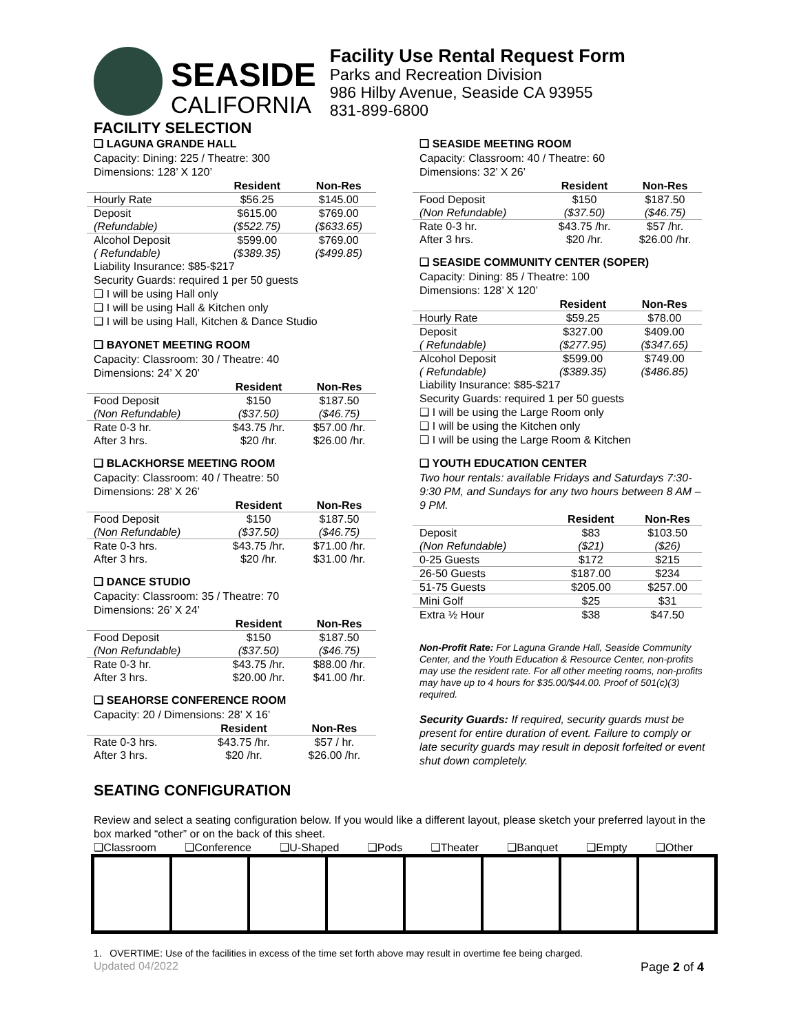SEASIDE
CALIFORNIA
Facility Use Rental Request Form
Parks and Recreation Division
986 Hilby Avenue, Seaside CA 93955
831-899-6800
FACILITY SELECTION
❑ LAGUNA GRANDE HALL
Capacity: Dining: 225 / Theatre: 300
Dimensions: 128’ X 120’
| | Resident | Non-Res |
| --- | --- | --- |
| Hourly Rate | $56.25 | $145.00 |
| Deposit | $615.00 | $769.00 |
| (Refundable) | ($522.75) | ($633.65) |
| Alcohol Deposit | $599.00 | $769.00 |
| ( Refundable) | ($389.35) | ($499.85) |
Liability Insurance: $85-$217
Security Guards: required 1 per 50 guests
❑ I will be using Hall only
❑ I will be using Hall & Kitchen only
❑ I will be using Hall, Kitchen & Dance Studio
❑ BAYONET MEETING ROOM
Capacity: Classroom: 30 / Theatre: 40
Dimensions: 24’ X 20’
| | Resident | Non-Res |
| --- | --- | --- |
| Food Deposit | $150 | $187.50 |
| (Non Refundable) | ($37.50) | ($46.75) |
| Rate 0-3 hr. | $43.75 /hr. | $57.00 /hr. |
| After 3 hrs. | $20 /hr. | $26.00 /hr. |
❑ BLACKHORSE MEETING ROOM
Capacity: Classroom: 40 / Theatre: 50
Dimensions: 28’ X 26’
| | Resident | Non-Res |
| --- | --- | --- |
| Food Deposit | $150 | $187.50 |
| (Non Refundable) | ($37.50) | ($46.75) |
| Rate 0-3 hrs. | $43.75 /hr. | $71.00 /hr. |
| After 3 hrs. | $20 /hr. | $31.00 /hr. |
❑ DANCE STUDIO
Capacity: Classroom: 35 / Theatre: 70
Dimensions: 26’ X 24’
| | Resident | Non-Res |
| --- | --- | --- |
| Food Deposit | $150 | $187.50 |
| (Non Refundable) | ($37.50) | ($46.75) |
| Rate 0-3 hr. | $43.75 /hr. | $88.00 /hr. |
| After 3 hrs. | $20.00 /hr. | $41.00 /hr. |
❑ SEAHORSE CONFERENCE ROOM
Capacity: 20 / Dimensions: 28’ X 16’
| | Resident | Non-Res |
| --- | --- | --- |
| Rate 0-3 hrs. | $43.75 /hr. | $57 / hr. |
| After 3 hrs. | $20 /hr. | $26.00 /hr. |
❑ SEASIDE MEETING ROOM
Capacity: Classroom: 40 / Theatre: 60
Dimensions: 32’ X 26’
| | Resident | Non-Res |
| --- | --- | --- |
| Food Deposit | $150 | $187.50 |
| (Non Refundable) | ($37.50) | ($46.75) |
| Rate 0-3 hr. | $43.75 /hr. | $57 /hr. |
| After 3 hrs. | $20 /hr. | $26.00 /hr. |
❑ SEASIDE COMMUNITY CENTER (SOPER)
Capacity: Dining: 85 / Theatre: 100
Dimensions: 128’ X 120’
| | Resident | Non-Res |
| --- | --- | --- |
| Hourly Rate | $59.25 | $78.00 |
| Deposit | $327.00 | $409.00 |
| ( Refundable) | ($277.95) | ($347.65) |
| Alcohol Deposit | $599.00 | $749.00 |
| ( Refundable) | ($389.35) | ($486.85) |
Liability Insurance: $85-$217
Security Guards: required 1 per 50 guests
❑ I will be using the Large Room only
❑ I will be using the Kitchen only
❑ I will be using the Large Room & Kitchen
❑ YOUTH EDUCATION CENTER
Two hour rentals: available Fridays and Saturdays 7:30-9:30 PM, and Sundays for any two hours between 8 AM – 9 PM.
| | Resident | Non-Res |
| --- | --- | --- |
| Deposit | $83 | $103.50 |
| (Non Refundable) | ($21) | ($26) |
| 0-25 Guests | $172 | $215 |
| 26-50 Guests | $187.00 | $234 |
| 51-75 Guests | $205.00 | $257.00 |
| Mini Golf | $25 | $31 |
| Extra ½ Hour | $38 | $47.50 |
Non-Profit Rate: For Laguna Grande Hall, Seaside Community Center, and the Youth Education & Resource Center, non-profits may use the resident rate. For all other meeting rooms, non-profits may have up to 4 hours for $35.00/$44.00. Proof of 501(c)(3) required.
Security Guards: If required, security guards must be present for entire duration of event. Failure to comply or late security guards may result in deposit forfeited or event shut down completely.
SEATING CONFIGURATION
Review and select a seating configuration below. If you would like a different layout, please sketch your preferred layout in the box marked “other” or on the back of this sheet.
❑Classroom ❑Conference ❑U-Shaped ❑Pods ❑Theater ❑Banquet ❑Empty ❑Other
1. OVERTIME: Use of the facilities in excess of the time set forth above may result in overtime fee being charged.
Updated 04/2022 Page 2 of 4